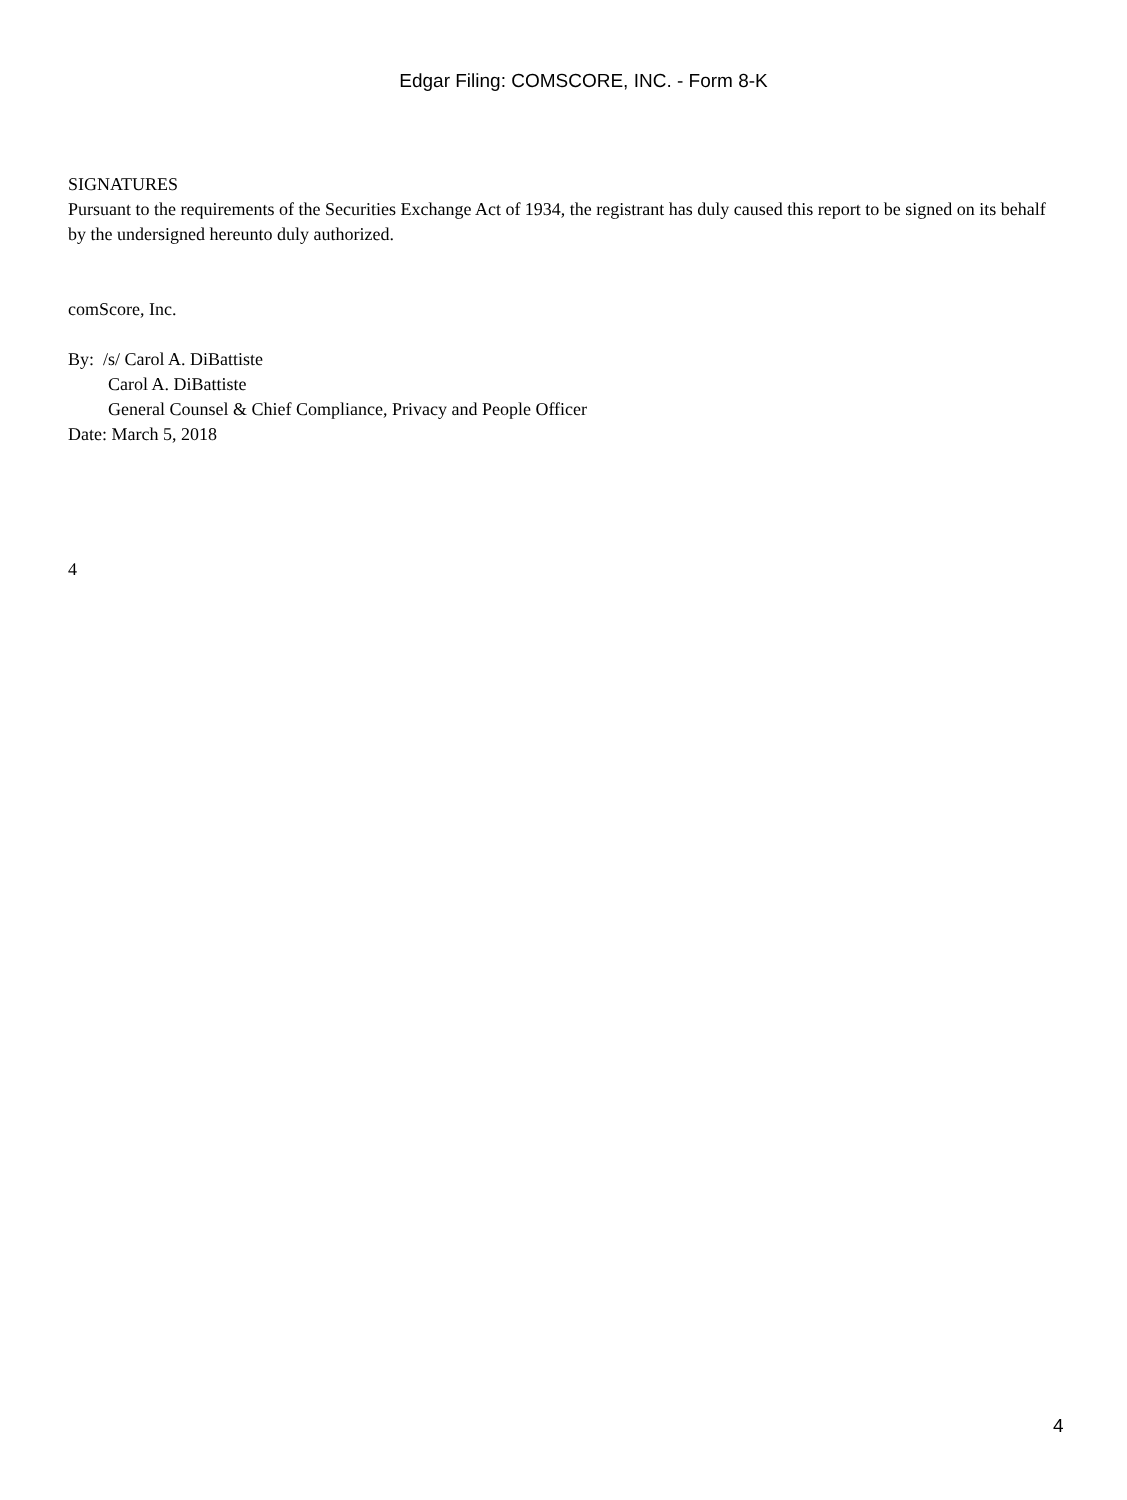Edgar Filing: COMSCORE, INC. - Form 8-K
SIGNATURES
Pursuant to the requirements of the Securities Exchange Act of 1934, the registrant has duly caused this report to be signed on its behalf by the undersigned hereunto duly authorized.
comScore, Inc.
By: /s/ Carol A. DiBattiste
Carol A. DiBattiste
General Counsel & Chief Compliance, Privacy and People Officer
Date: March 5, 2018
4
4